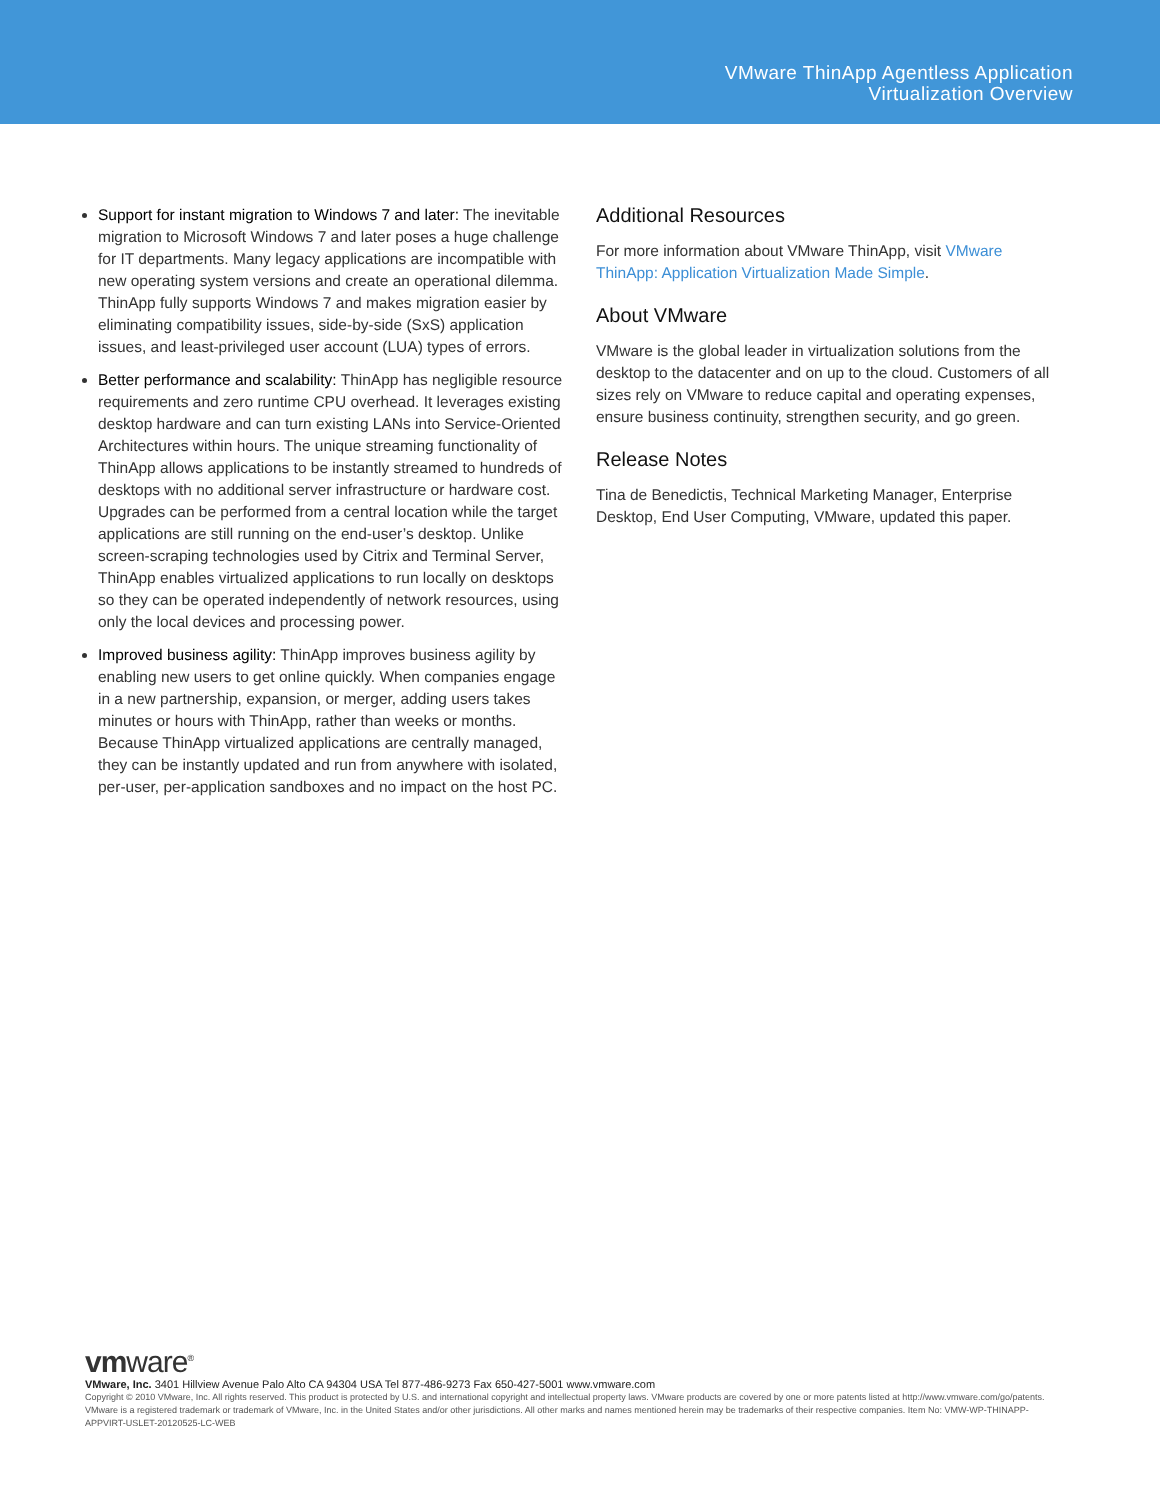VMware ThinApp Agentless Application
Virtualization Overview
Support for instant migration to Windows 7 and later: The inevitable migration to Microsoft Windows 7 and later poses a huge challenge for IT departments. Many legacy applications are incompatible with new operating system versions and create an operational dilemma. ThinApp fully supports Windows 7 and makes migration easier by eliminating compatibility issues, side-by-side (SxS) application issues, and least-privileged user account (LUA) types of errors.
Better performance and scalability: ThinApp has negligible resource requirements and zero runtime CPU overhead. It leverages existing desktop hardware and can turn existing LANs into Service-Oriented Architectures within hours. The unique streaming functionality of ThinApp allows applications to be instantly streamed to hundreds of desktops with no additional server infrastructure or hardware cost. Upgrades can be performed from a central location while the target applications are still running on the end-user’s desktop. Unlike screen-scraping technologies used by Citrix and Terminal Server, ThinApp enables virtualized applications to run locally on desktops so they can be operated independently of network resources, using only the local devices and processing power.
Improved business agility: ThinApp improves business agility by enabling new users to get online quickly. When companies engage in a new partnership, expansion, or merger, adding users takes minutes or hours with ThinApp, rather than weeks or months. Because ThinApp virtualized applications are centrally managed, they can be instantly updated and run from anywhere with isolated, per-user, per-application sandboxes and no impact on the host PC.
Additional Resources
For more information about VMware ThinApp, visit VMware ThinApp: Application Virtualization Made Simple.
About VMware
VMware is the global leader in virtualization solutions from the desktop to the datacenter and on up to the cloud. Customers of all sizes rely on VMware to reduce capital and operating expenses, ensure business continuity, strengthen security, and go green.
Release Notes
Tina de Benedictis, Technical Marketing Manager, Enterprise Desktop, End User Computing, VMware, updated this paper.
vmware<sup>®</sup>
VMware, Inc. 3401 Hillview Avenue Palo Alto CA 94304 USA Tel 877-486-9273 Fax 650-427-5001 www.vmware.com
Copyright © 2010 VMware, Inc. All rights reserved. This product is protected by U.S. and international copyright and intellectual property laws. VMware products are covered by one or more patents listed at http://www.vmware.com/go/patents. VMware is a registered trademark or trademark of VMware, Inc. in the United States and/or other jurisdictions. All other marks and names mentioned herein may be trademarks of their respective companies. Item No: VMW-WP-THINAPP-APPVIRT-USLET-20120525-LC-WEB